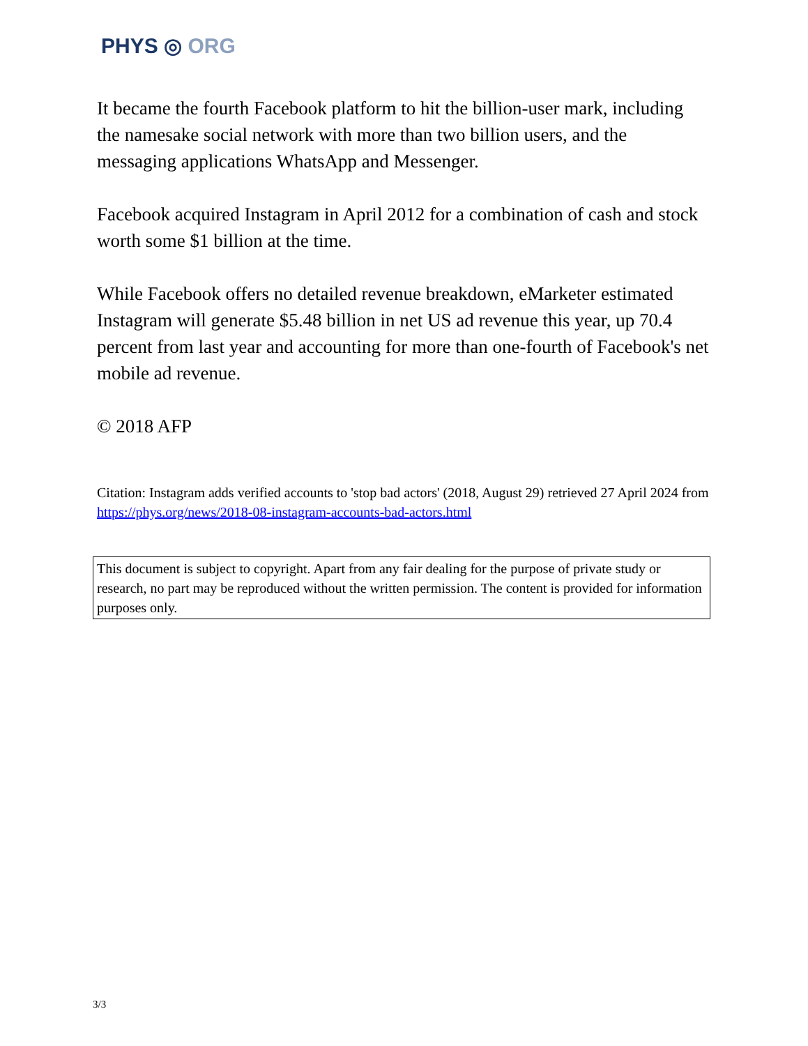PHYS ◎ ORG
It became the fourth Facebook platform to hit the billion-user mark, including the namesake social network with more than two billion users, and the messaging applications WhatsApp and Messenger.
Facebook acquired Instagram in April 2012 for a combination of cash and stock worth some $1 billion at the time.
While Facebook offers no detailed revenue breakdown, eMarketer estimated Instagram will generate $5.48 billion in net US ad revenue this year, up 70.4 percent from last year and accounting for more than one-fourth of Facebook's net mobile ad revenue.
© 2018 AFP
Citation: Instagram adds verified accounts to 'stop bad actors' (2018, August 29) retrieved 27 April 2024 from https://phys.org/news/2018-08-instagram-accounts-bad-actors.html
This document is subject to copyright. Apart from any fair dealing for the purpose of private study or research, no part may be reproduced without the written permission. The content is provided for information purposes only.
3/3